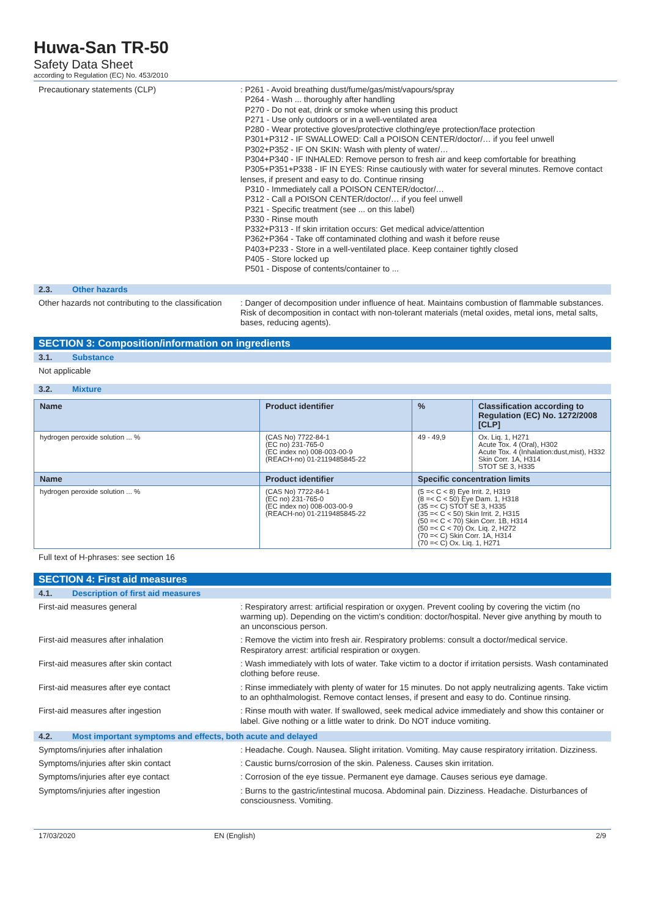Huwa-San TR-50
Safety Data Sheet
according to Regulation (EC) No. 453/2010
Precautionary statements (CLP)
: P261 - Avoid breathing dust/fume/gas/mist/vapours/spray
P264 - Wash ... thoroughly after handling
P270 - Do not eat, drink or smoke when using this product
P271 - Use only outdoors or in a well-ventilated area
P280 - Wear protective gloves/protective clothing/eye protection/face protection
P301+P312 - IF SWALLOWED: Call a POISON CENTER/doctor/… if you feel unwell
P302+P352 - IF ON SKIN: Wash with plenty of water/…
P304+P340 - IF INHALED: Remove person to fresh air and keep comfortable for breathing
P305+P351+P338 - IF IN EYES: Rinse cautiously with water for several minutes. Remove contact lenses, if present and easy to do. Continue rinsing
P310 - Immediately call a POISON CENTER/doctor/…
P312 - Call a POISON CENTER/doctor/… if you feel unwell
P321 - Specific treatment (see ... on this label)
P330 - Rinse mouth
P332+P313 - If skin irritation occurs: Get medical advice/attention
P362+P364 - Take off contaminated clothing and wash it before reuse
P403+P233 - Store in a well-ventilated place. Keep container tightly closed
P405 - Store locked up
P501 - Dispose of contents/container to ...
2.3. Other hazards
Other hazards not contributing to the classification
: Danger of decomposition under influence of heat. Maintains combustion of flammable substances. Risk of decomposition in contact with non-tolerant materials (metal oxides, metal ions, metal salts, bases, reducing agents).
SECTION 3: Composition/information on ingredients
3.1. Substance
Not applicable
3.2. Mixture
| Name | Product identifier | % | Classification according to Regulation (EC) No. 1272/2008 [CLP] |
| --- | --- | --- | --- |
| hydrogen peroxide solution ... % | (CAS No) 7722-84-1 (EC no) 231-765-0 (EC index no) 008-003-00-9 (REACH-no) 01-2119485845-22 | 49 - 49,9 | Ox. Liq. 1, H271 Acute Tox. 4 (Oral), H302 Acute Tox. 4 (Inhalation:dust,mist), H332 Skin Corr. 1A, H314 STOT SE 3, H335 |
| Name | Product identifier | Specific concentration limits | |
| hydrogen peroxide solution ... % | (CAS No) 7722-84-1 (EC no) 231-765-0 (EC index no) 008-003-00-9 (REACH-no) 01-2119485845-22 | (5 =< C < 8) Eye Irrit. 2, H319 (8 =< C < 50) Eye Dam. 1, H318 (35 =< C) STOT SE 3, H335 (35 =< C < 50) Skin Irrit. 2, H315 (50 =< C < 70) Skin Corr. 1B, H314 (50 =< C < 70) Ox. Liq. 2, H272 (70 =< C) Skin Corr. 1A, H314 (70 =< C) Ox. Liq. 1, H271 | |
Full text of H-phrases: see section 16
SECTION 4: First aid measures
4.1. Description of first aid measures
First-aid measures general
: Respiratory arrest: artificial respiration or oxygen. Prevent cooling by covering the victim (no warming up). Depending on the victim's condition: doctor/hospital. Never give anything by mouth to an unconscious person.
First-aid measures after inhalation
: Remove the victim into fresh air. Respiratory problems: consult a doctor/medical service. Respiratory arrest: artificial respiration or oxygen.
First-aid measures after skin contact
: Wash immediately with lots of water. Take victim to a doctor if irritation persists. Wash contaminated clothing before reuse.
First-aid measures after eye contact
: Rinse immediately with plenty of water for 15 minutes. Do not apply neutralizing agents. Take victim to an ophthalmologist. Remove contact lenses, if present and easy to do. Continue rinsing.
First-aid measures after ingestion
: Rinse mouth with water. If swallowed, seek medical advice immediately and show this container or label. Give nothing or a little water to drink. Do NOT induce vomiting.
4.2. Most important symptoms and effects, both acute and delayed
Symptoms/injuries after inhalation
: Headache. Cough. Nausea. Slight irritation. Vomiting. May cause respiratory irritation. Dizziness.
Symptoms/injuries after skin contact
: Caustic burns/corrosion of the skin. Paleness. Causes skin irritation.
Symptoms/injuries after eye contact
: Corrosion of the eye tissue. Permanent eye damage. Causes serious eye damage.
Symptoms/injuries after ingestion
: Burns to the gastric/intestinal mucosa. Abdominal pain. Dizziness. Headache. Disturbances of consciousness. Vomiting.
17/03/2020 EN (English) 2/9